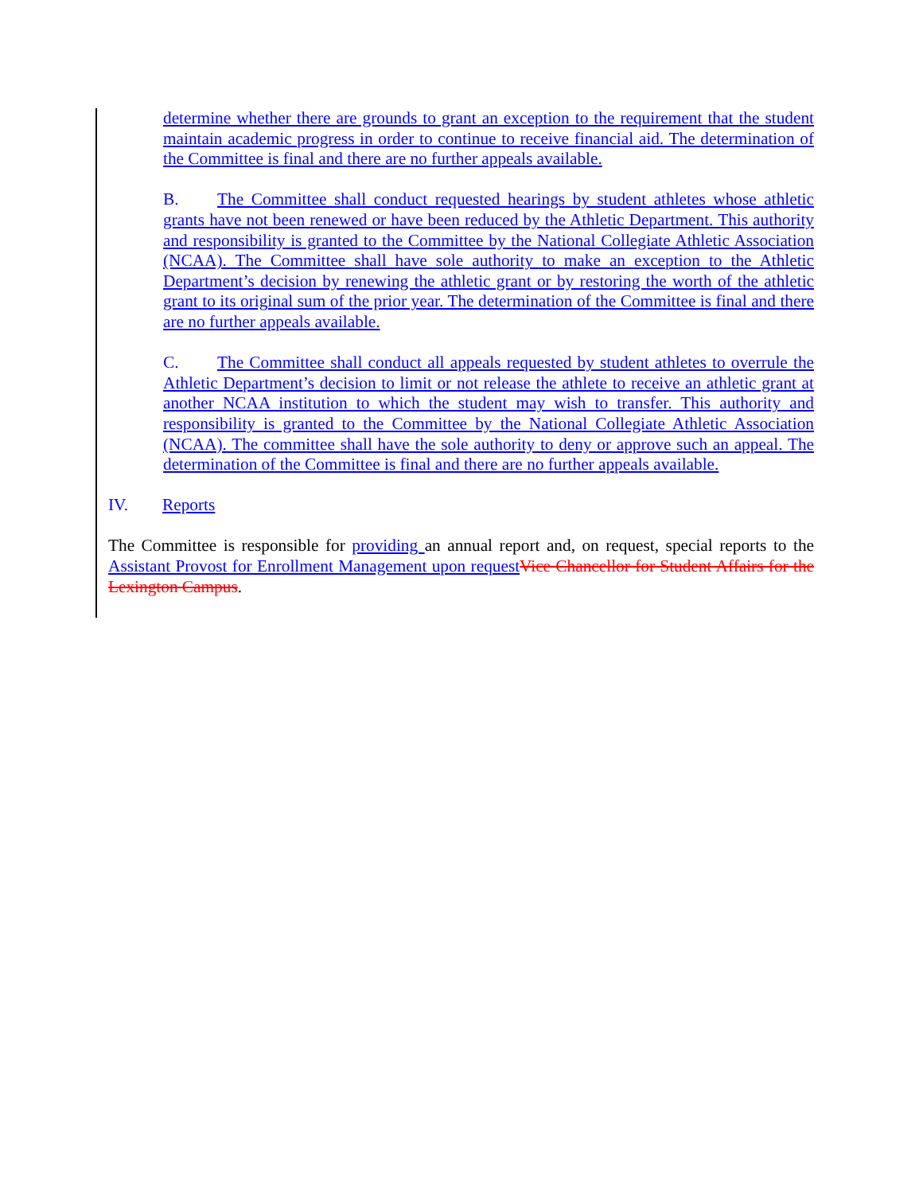determine whether there are grounds to grant an exception to the requirement that the student maintain academic progress in order to continue to receive financial aid. The determination of the Committee is final and there are no further appeals available.
B. The Committee shall conduct requested hearings by student athletes whose athletic grants have not been renewed or have been reduced by the Athletic Department. This authority and responsibility is granted to the Committee by the National Collegiate Athletic Association (NCAA). The Committee shall have sole authority to make an exception to the Athletic Department’s decision by renewing the athletic grant or by restoring the worth of the athletic grant to its original sum of the prior year. The determination of the Committee is final and there are no further appeals available.
C. The Committee shall conduct all appeals requested by student athletes to overrule the Athletic Department’s decision to limit or not release the athlete to receive an athletic grant at another NCAA institution to which the student may wish to transfer. This authority and responsibility is granted to the Committee by the National Collegiate Athletic Association (NCAA). The committee shall have the sole authority to deny or approve such an appeal. The determination of the Committee is final and there are no further appeals available.
IV. Reports
The Committee is responsible for providing an annual report and, on request, special reports to the Assistant Provost for Enrollment Management upon request Vice Chancellor for Student Affairs for the Lexington Campus.